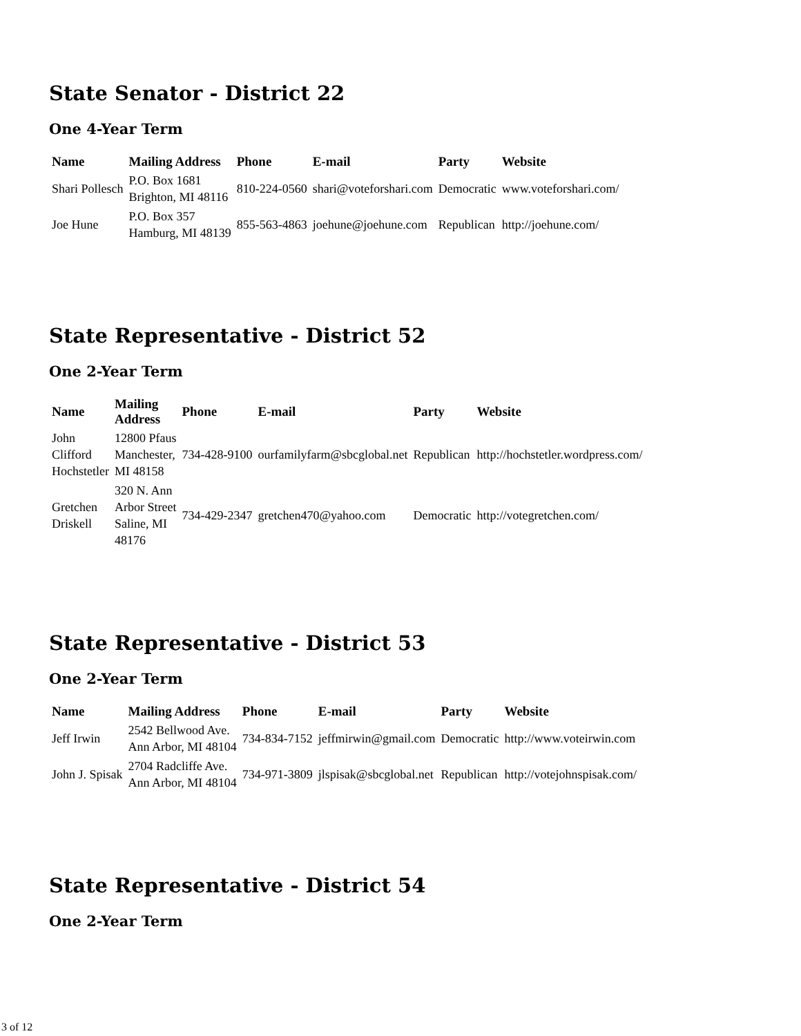State Senator - District 22
One 4-Year Term
| Name | Mailing Address | Phone | E-mail | Party | Website |
| --- | --- | --- | --- | --- | --- |
| Shari Pollesch | P.O. Box 1681 Brighton, MI 48116 | 810-224-0560 | shari@voteforshari.com | Democratic | www.voteforshari.com/ |
| Joe Hune | P.O. Box 357 Hamburg, MI 48139 | 855-563-4863 | joehune@joehune.com | Republican | http://joehune.com/ |
State Representative - District 52
One 2-Year Term
| Name | Mailing Address | Phone | E-mail | Party | Website |
| --- | --- | --- | --- | --- | --- |
| John Clifford Hochstetler | 12800 Pfaus Manchester, MI 48158 | 734-428-9100 | ourfamilyfarm@sbcglobal.net | Republican | http://hochstetler.wordpress.com/ |
| Gretchen Driskell | 320 N. Ann Arbor Street Saline, MI 48176 | 734-429-2347 | gretchen470@yahoo.com | Democratic | http://votegretchen.com/ |
State Representative - District 53
One 2-Year Term
| Name | Mailing Address | Phone | E-mail | Party | Website |
| --- | --- | --- | --- | --- | --- |
| Jeff Irwin | 2542 Bellwood Ave. Ann Arbor, MI 48104 | 734-834-7152 | jeffmirwin@gmail.com | Democratic | http://www.voteirwin.com |
| John J. Spisak | 2704 Radcliffe Ave. Ann Arbor, MI 48104 | 734-971-3809 | jlspisak@sbcglobal.net | Republican | http://votejohnspisak.com/ |
State Representative - District 54
One 2-Year Term
3 of 12